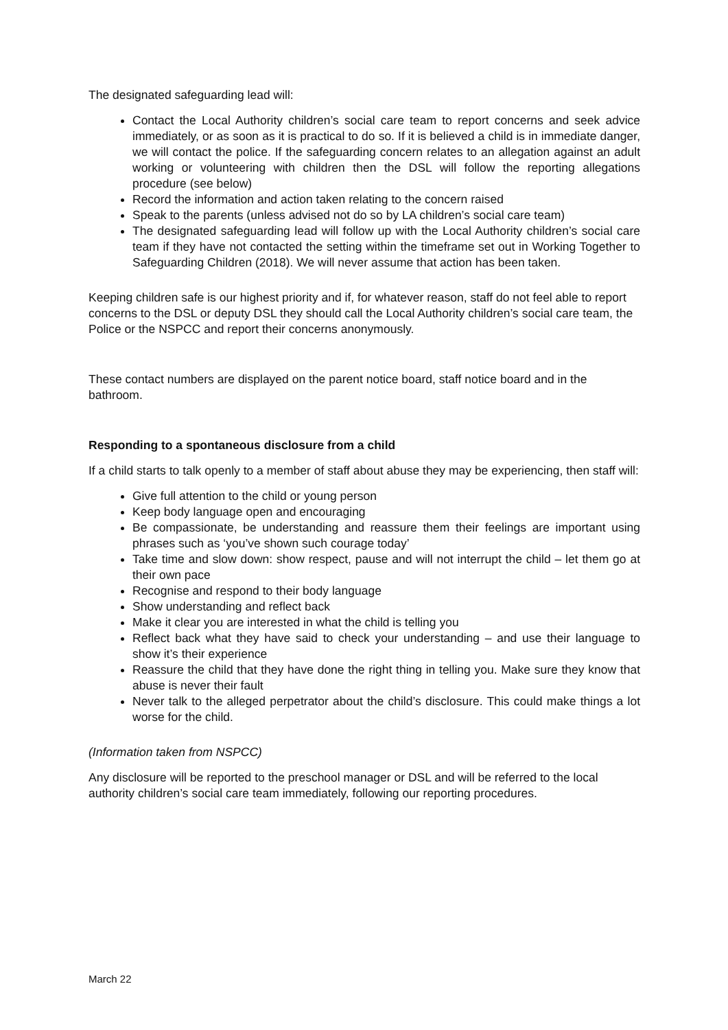The designated safeguarding lead will:
Contact the Local Authority children’s social care team to report concerns and seek advice immediately, or as soon as it is practical to do so. If it is believed a child is in immediate danger, we will contact the police. If the safeguarding concern relates to an allegation against an adult working or volunteering with children then the DSL will follow the reporting allegations procedure (see below)
Record the information and action taken relating to the concern raised
Speak to the parents (unless advised not do so by LA children’s social care team)
The designated safeguarding lead will follow up with the Local Authority children’s social care team if they have not contacted the setting within the timeframe set out in Working Together to Safeguarding Children (2018). We will never assume that action has been taken.
Keeping children safe is our highest priority and if, for whatever reason, staff do not feel able to report concerns to the DSL or deputy DSL they should call the Local Authority children’s social care team, the Police or the NSPCC and report their concerns anonymously.
These contact numbers are displayed on the parent notice board, staff notice board and in the bathroom.
Responding to a spontaneous disclosure from a child
If a child starts to talk openly to a member of staff about abuse they may be experiencing, then staff will:
Give full attention to the child or young person
Keep body language open and encouraging
Be compassionate, be understanding and reassure them their feelings are important using phrases such as ‘you’ve shown such courage today’
Take time and slow down: show respect, pause and will not interrupt the child – let them go at their own pace
Recognise and respond to their body language
Show understanding and reflect back
Make it clear you are interested in what the child is telling you
Reflect back what they have said to check your understanding – and use their language to show it’s their experience
Reassure the child that they have done the right thing in telling you. Make sure they know that abuse is never their fault
Never talk to the alleged perpetrator about the child’s disclosure. This could make things a lot worse for the child.
(Information taken from NSPCC)
Any disclosure will be reported to the preschool manager or DSL and will be referred to the local authority children’s social care team immediately, following our reporting procedures.
March 22